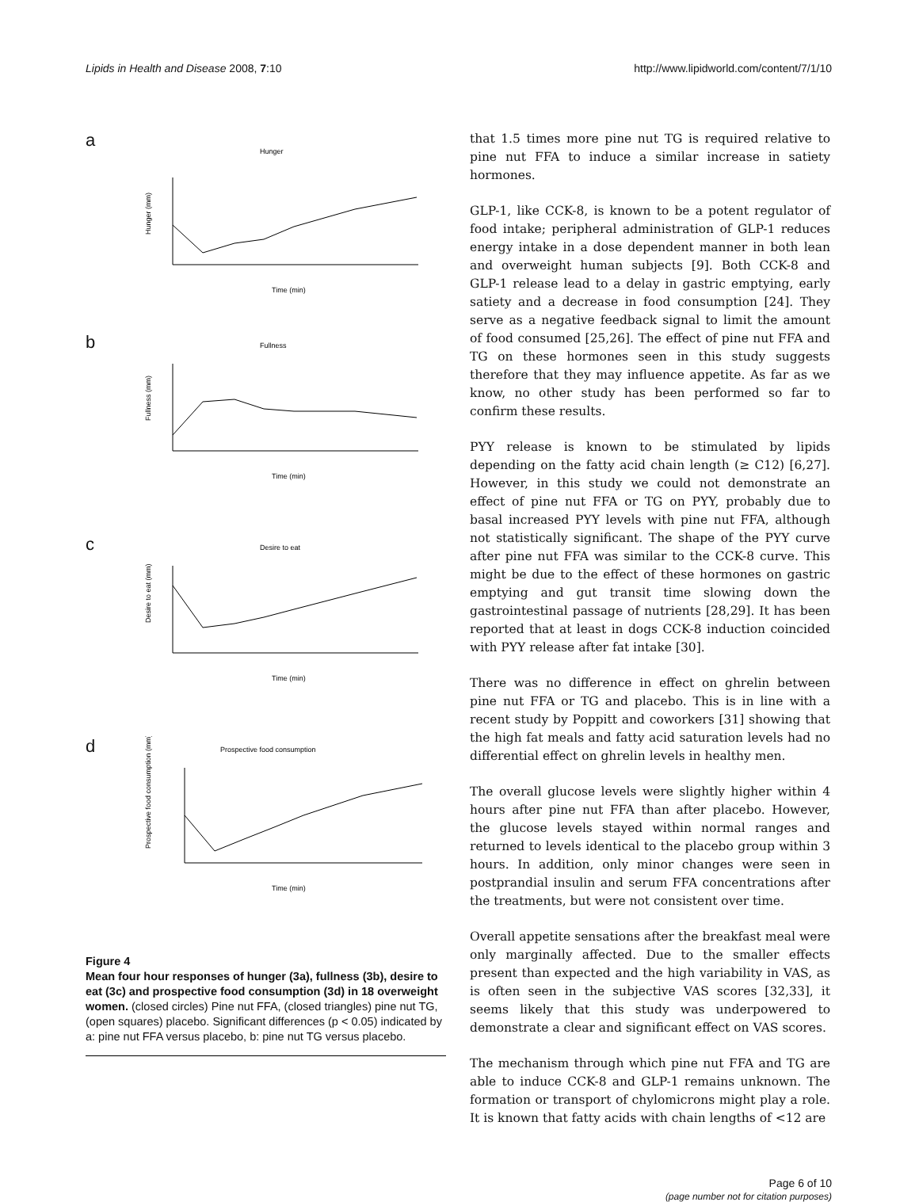Lipids in Health and Disease 2008, 7:10 http://www.lipidworld.com/content/7/1/10
a
Hunger
Hunger (mm)
Time (min)
b
Fullness
Fullness (mm)
Time (min)
c
Desire to eat
Desire to eat (mm)
Time (min)
d
Prospective food consumption
Prospective food consumption (mm)
Time (min)
Figure 4
Mean four hour responses of hunger (3a), fullness (3b), desire to eat (3c) and prospective food consumption (3d) in 18 overweight women. (closed circles) Pine nut FFA, (closed triangles) pine nut TG, (open squares) placebo. Significant differences (p < 0.05) indicated by a: pine nut FFA versus placebo, b: pine nut TG versus placebo.
that 1.5 times more pine nut TG is required relative to pine nut FFA to induce a similar increase in satiety hormones.
GLP-1, like CCK-8, is known to be a potent regulator of food intake; peripheral administration of GLP-1 reduces energy intake in a dose dependent manner in both lean and overweight human subjects [9]. Both CCK-8 and GLP-1 release lead to a delay in gastric emptying, early satiety and a decrease in food consumption [24]. They serve as a negative feedback signal to limit the amount of food consumed [25,26]. The effect of pine nut FFA and TG on these hormones seen in this study suggests therefore that they may influence appetite. As far as we know, no other study has been performed so far to confirm these results.
PYY release is known to be stimulated by lipids depending on the fatty acid chain length (≥ C12) [6,27]. However, in this study we could not demonstrate an effect of pine nut FFA or TG on PYY, probably due to basal increased PYY levels with pine nut FFA, although not statistically significant. The shape of the PYY curve after pine nut FFA was similar to the CCK-8 curve. This might be due to the effect of these hormones on gastric emptying and gut transit time slowing down the gastrointestinal passage of nutrients [28,29]. It has been reported that at least in dogs CCK-8 induction coincided with PYY release after fat intake [30].
There was no difference in effect on ghrelin between pine nut FFA or TG and placebo. This is in line with a recent study by Poppitt and coworkers [31] showing that the high fat meals and fatty acid saturation levels had no differential effect on ghrelin levels in healthy men.
The overall glucose levels were slightly higher within 4 hours after pine nut FFA than after placebo. However, the glucose levels stayed within normal ranges and returned to levels identical to the placebo group within 3 hours. In addition, only minor changes were seen in postprandial insulin and serum FFA concentrations after the treatments, but were not consistent over time.
Overall appetite sensations after the breakfast meal were only marginally affected. Due to the smaller effects present than expected and the high variability in VAS, as is often seen in the subjective VAS scores [32,33], it seems likely that this study was underpowered to demonstrate a clear and significant effect on VAS scores.
The mechanism through which pine nut FFA and TG are able to induce CCK-8 and GLP-1 remains unknown. The formation or transport of chylomicrons might play a role. It is known that fatty acids with chain lengths of <12 are
Page 6 of 10
(page number not for citation purposes)